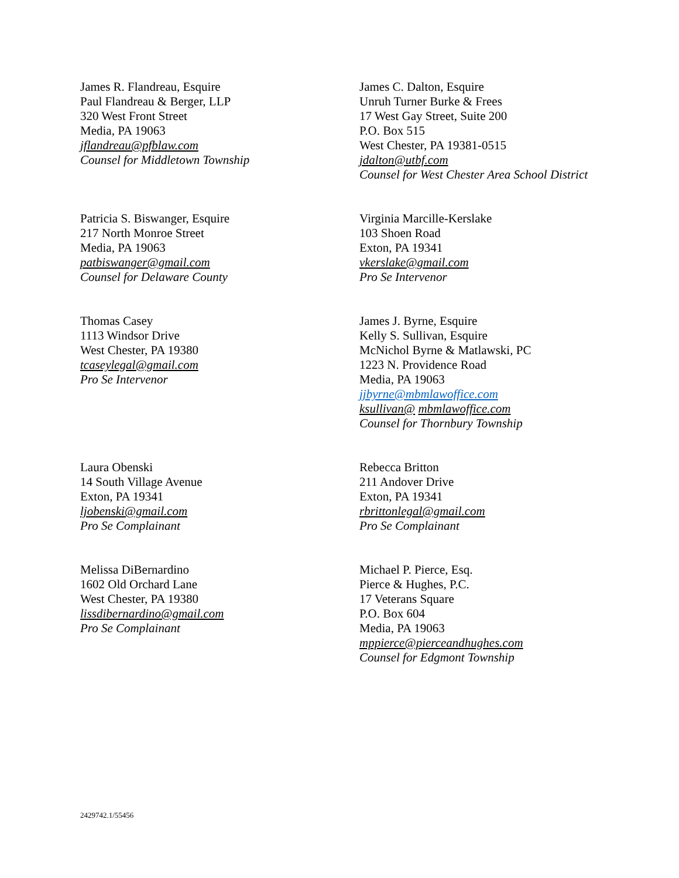James R. Flandreau, Esquire
Paul Flandreau & Berger, LLP
320 West Front Street
Media, PA 19063
jflandreau@pfblaw.com
Counsel for Middletown Township
James C. Dalton, Esquire
Unruh Turner Burke & Frees
17 West Gay Street, Suite 200
P.O. Box 515
West Chester, PA 19381-0515
jdalton@utbf.com
Counsel for West Chester Area School District
Patricia S. Biswanger, Esquire
217 North Monroe Street
Media, PA 19063
patbiswanger@gmail.com
Counsel for Delaware County
Virginia Marcille-Kerslake
103 Shoen Road
Exton, PA 19341
vkerslake@gmail.com
Pro Se Intervenor
Thomas Casey
1113 Windsor Drive
West Chester, PA 19380
tcaseylegal@gmail.com
Pro Se Intervenor
James J. Byrne, Esquire
Kelly S. Sullivan, Esquire
McNichol Byrne & Matlawski, PC
1223 N. Providence Road
Media, PA 19063
jjbyrne@mbmlawoffice.com
ksullivan@ mbmlawoffice.com
Counsel for Thornbury Township
Laura Obenski
14 South Village Avenue
Exton, PA 19341
ljobenski@gmail.com
Pro Se Complainant
Rebecca Britton
211 Andover Drive
Exton, PA 19341
rbrittonlegal@gmail.com
Pro Se Complainant
Melissa DiBernardino
1602 Old Orchard Lane
West Chester, PA 19380
lissdibernardino@gmail.com
Pro Se Complainant
Michael P. Pierce, Esq.
Pierce & Hughes, P.C.
17 Veterans Square
P.O. Box 604
Media, PA 19063
mppierce@pierceandhughes.com
Counsel for Edgmont Township
2429742.1/55456